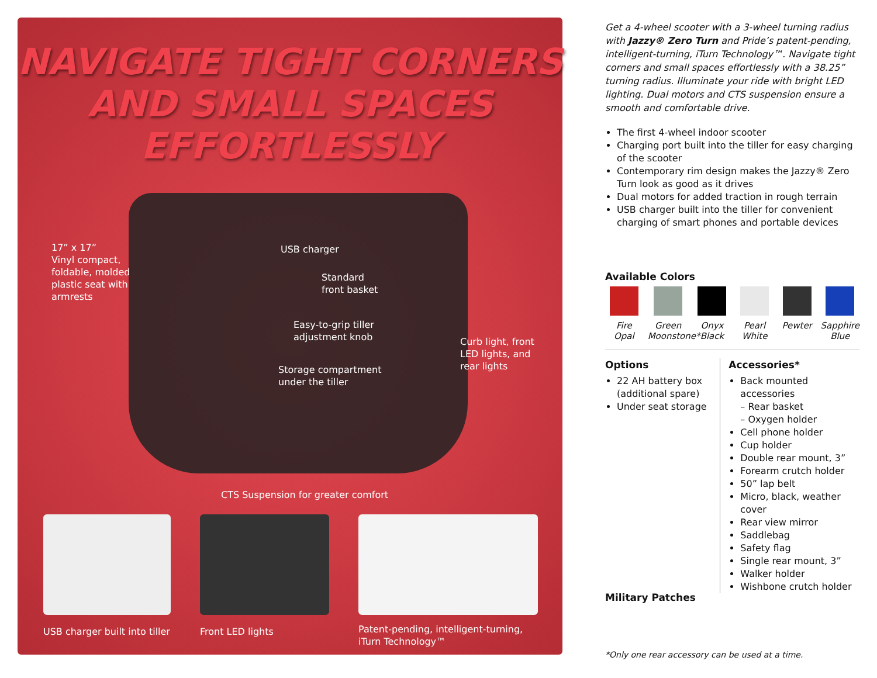NAVIGATE TIGHT CORNERS
AND SMALL SPACES
EFFORTLESSLY
17” x 17”
Vinyl compact,
foldable, molded
plastic seat with
armrests
USB charger
Standard
front basket
Easy-to-grip tiller
adjustment knob
Curb light, front
LED lights, and
rear lights
Storage compartment
under the tiller
CTS Suspension for greater comfort
USB charger built into tiller Front LED lights
Patent-pending, intelligent-turning,
iTurn Technology™
Get a 4-wheel scooter with a 3-wheel turning radius with Jazzy® Zero Turn and Pride’s patent-pending, intelligent-turning, iTurn Technology™. Navigate tight corners and small spaces effortlessly with a 38.25” turning radius. Illuminate your ride with bright LED lighting. Dual motors and CTS suspension ensure a smooth and comfortable drive.
The first 4-wheel indoor scooter
Charging port built into the tiller for easy charging of the scooter
Contemporary rim design makes the Jazzy® Zero Turn look as good as it drives
Dual motors for added traction in rough terrain
USB charger built into the tiller for convenient charging of smart phones and portable devices
Available Colors
Fire Opal
Green Moonstone*
Onyx Black
Pearl White
Pewter Sapphire Blue
Options
22 AH battery box (additional spare)
Under seat storage
Accessories*
Back mounted accessories
– Rear basket
– Oxygen holder
Cell phone holder
Cup holder
Double rear mount, 3”
Forearm crutch holder
50” lap belt
Micro, black, weather cover
Rear view mirror
Saddlebag
Safety flag
Single rear mount, 3”
Walker holder
Wishbone crutch holder
Military Patches
*Only one rear accessory can be used at a time.